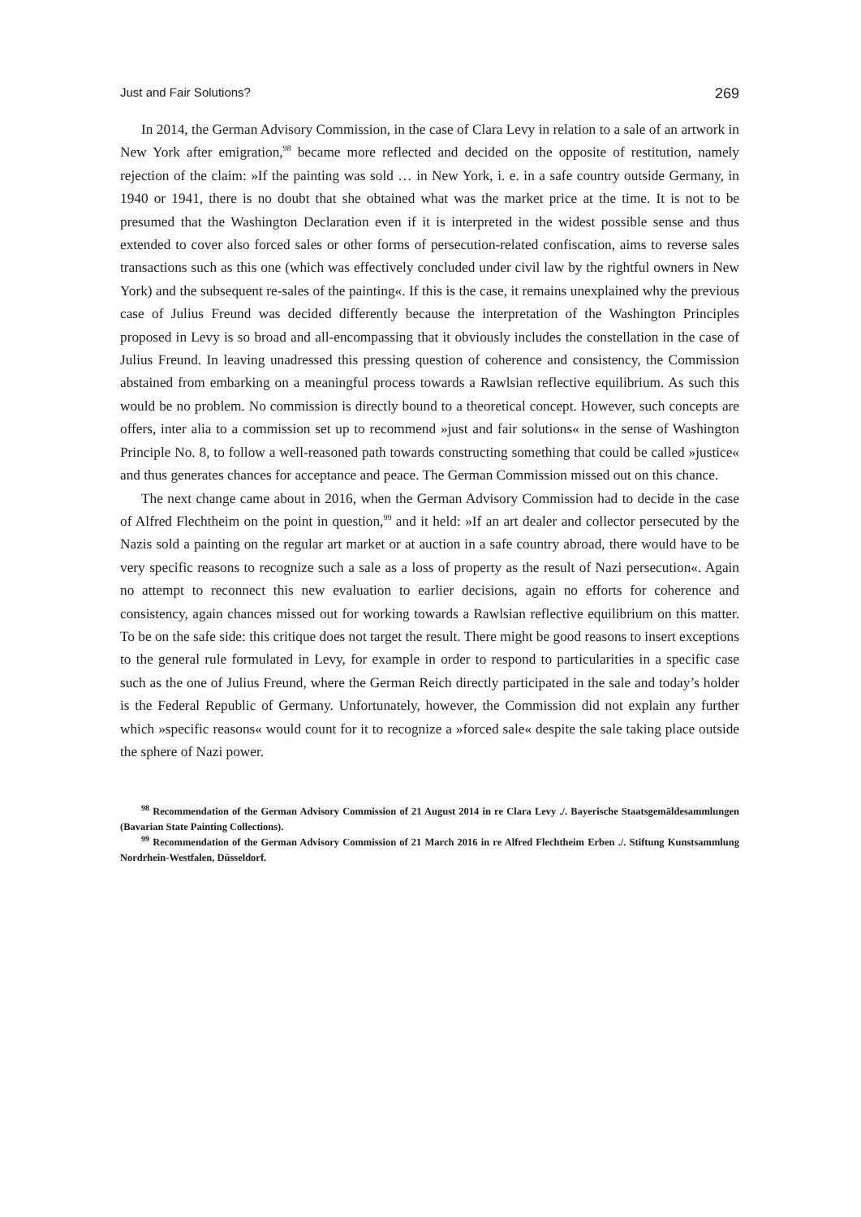Just and Fair Solutions? 269
In 2014, the German Advisory Commission, in the case of Clara Levy in relation to a sale of an artwork in New York after emigration,<sup>98</sup> became more reflected and decided on the opposite of restitution, namely rejection of the claim: »If the painting was sold … in New York, i. e. in a safe country outside Germany, in 1940 or 1941, there is no doubt that she obtained what was the market price at the time. It is not to be presumed that the Washington Declaration even if it is interpreted in the widest possible sense and thus extended to cover also forced sales or other forms of persecution-related confiscation, aims to reverse sales transactions such as this one (which was effectively concluded under civil law by the rightful owners in New York) and the subsequent re-sales of the painting«. If this is the case, it remains unexplained why the previous case of Julius Freund was decided differently because the interpretation of the Washington Principles proposed in Levy is so broad and all-encompassing that it obviously includes the constellation in the case of Julius Freund. In leaving unadressed this pressing question of coherence and consistency, the Commission abstained from embarking on a meaningful process towards a Rawlsian reflective equilibrium. As such this would be no problem. No commission is directly bound to a theoretical concept. However, such concepts are offers, inter alia to a commission set up to recommend »just and fair solutions« in the sense of Washington Principle No. 8, to follow a well-reasoned path towards constructing something that could be called »justice« and thus generates chances for acceptance and peace. The German Commission missed out on this chance.
The next change came about in 2016, when the German Advisory Commission had to decide in the case of Alfred Flechtheim on the point in question,<sup>99</sup> and it held: »If an art dealer and collector persecuted by the Nazis sold a painting on the regular art market or at auction in a safe country abroad, there would have to be very specific reasons to recognize such a sale as a loss of property as the result of Nazi persecution«. Again no attempt to reconnect this new evaluation to earlier decisions, again no efforts for coherence and consistency, again chances missed out for working towards a Rawlsian reflective equilibrium on this matter. To be on the safe side: this critique does not target the result. There might be good reasons to insert exceptions to the general rule formulated in Levy, for example in order to respond to particularities in a specific case such as the one of Julius Freund, where the German Reich directly participated in the sale and today’s holder is the Federal Republic of Germany. Unfortunately, however, the Commission did not explain any further which »specific reasons« would count for it to recognize a »forced sale« despite the sale taking place outside the sphere of Nazi power.
<sup>98</sup> Recommendation of the German Advisory Commission of 21 August 2014 in re Clara Levy ./. Bayerische Staatsgemäldesammlungen (Bavarian State Painting Collections).
<sup>99</sup> Recommendation of the German Advisory Commission of 21 March 2016 in re Alfred Flechtheim Erben ./. Stiftung Kunstsammlung Nordrhein-Westfalen, Düsseldorf.